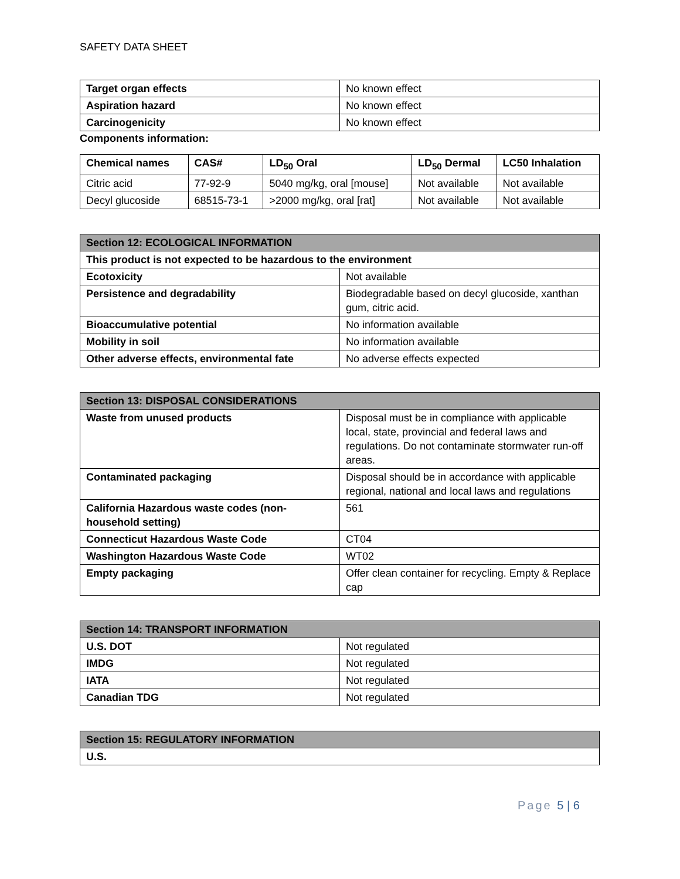SAFETY DATA SHEET
| Target organ effects | No known effect |
| Aspiration hazard | No known effect |
| Carcinogenicity | No known effect |
Components information:
| Chemical names | CAS# | LD<sub>50</sub> Oral | LD<sub>50</sub> Dermal | LC50 Inhalation |
| --- | --- | --- | --- | --- |
| Citric acid | 77-92-9 | 5040 mg/kg, oral [mouse] | Not available | Not available |
| Decyl glucoside | 68515-73-1 | >2000 mg/kg, oral [rat] | Not available | Not available |
| Section 12: ECOLOGICAL INFORMATION | |
| This product is not expected to be hazardous to the environment | |
| Ecotoxicity | Not available |
| Persistence and degradability | Biodegradable based on decyl glucoside, xanthan gum, citric acid. |
| Bioaccumulative potential | No information available |
| Mobility in soil | No information available |
| Other adverse effects, environmental fate | No adverse effects expected |
| Section 13: DISPOSAL CONSIDERATIONS | |
| Waste from unused products | Disposal must be in compliance with applicable local, state, provincial and federal laws and regulations. Do not contaminate stormwater run-off areas. |
| Contaminated packaging | Disposal should be in accordance with applicable regional, national and local laws and regulations |
| California Hazardous waste codes (non-household setting) | 561 |
| Connecticut Hazardous Waste Code | CT04 |
| Washington Hazardous Waste Code | WT02 |
| Empty packaging | Offer clean container for recycling. Empty & Replace cap |
| Section 14: TRANSPORT INFORMATION | |
| U.S. DOT | Not regulated |
| IMDG | Not regulated |
| IATA | Not regulated |
| Canadian TDG | Not regulated |
| Section 15: REGULATORY INFORMATION |
| U.S. |
Page 5 | 6